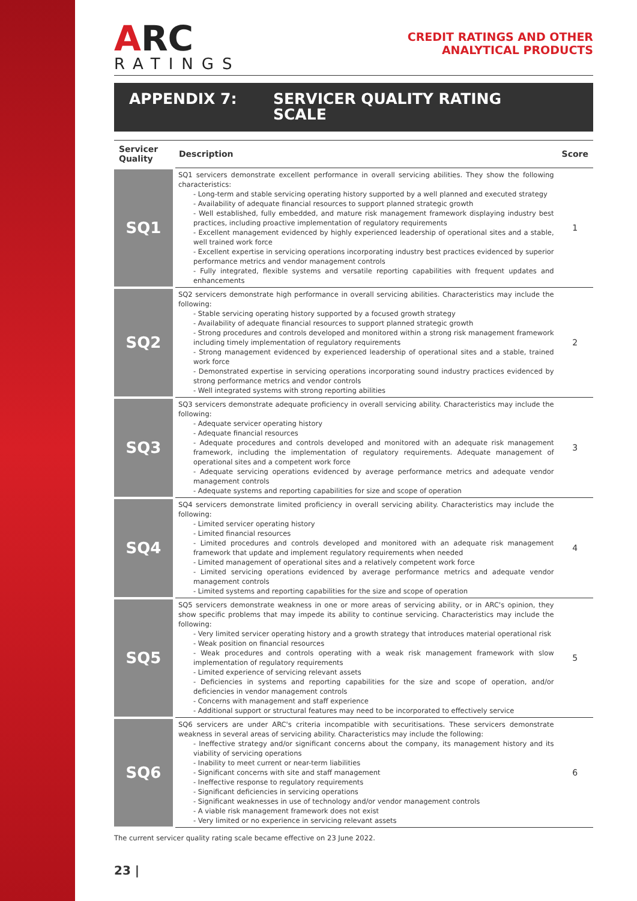ARC
RATINGS
CREDIT RATINGS AND OTHER
ANALYTICAL PRODUCTS
APPENDIX 7: SERVICER QUALITY RATING
SCALE
| Servicer Quality | Description | Score |
| --- | --- | --- |
| SQ1 | SQ1 servicers demonstrate excellent performance in overall servicing abilities. They show the following characteristics: - Long-term and stable servicing operating history supported by a well planned and executed strategy - Availability of adequate financial resources to support planned strategic growth - Well established, fully embedded, and mature risk management framework displaying industry best practices, including proactive implementation of regulatory requirements - Excellent management evidenced by highly experienced leadership of operational sites and a stable, well trained work force - Excellent expertise in servicing operations incorporating industry best practices evidenced by superior performance metrics and vendor management controls - Fully integrated, flexible systems and versatile reporting capabilities with frequent updates and enhancements | 1 |
| SQ2 | SQ2 servicers demonstrate high performance in overall servicing abilities. Characteristics may include the following: - Stable servicing operating history supported by a focused growth strategy - Availability of adequate financial resources to support planned strategic growth - Strong procedures and controls developed and monitored within a strong risk management framework including timely implementation of regulatory requirements - Strong management evidenced by experienced leadership of operational sites and a stable, trained work force - Demonstrated expertise in servicing operations incorporating sound industry practices evidenced by strong performance metrics and vendor controls - Well integrated systems with strong reporting abilities | 2 |
| SQ3 | SQ3 servicers demonstrate adequate proficiency in overall servicing ability. Characteristics may include the following: - Adequate servicer operating history - Adequate financial resources - Adequate procedures and controls developed and monitored with an adequate risk management framework, including the implementation of regulatory requirements. Adequate management of operational sites and a competent work force - Adequate servicing operations evidenced by average performance metrics and adequate vendor management controls - Adequate systems and reporting capabilities for size and scope of operation | 3 |
| SQ4 | SQ4 servicers demonstrate limited proficiency in overall servicing ability. Characteristics may include the following: - Limited servicer operating history - Limited financial resources - Limited procedures and controls developed and monitored with an adequate risk management framework that update and implement regulatory requirements when needed - Limited management of operational sites and a relatively competent work force - Limited servicing operations evidenced by average performance metrics and adequate vendor management controls - Limited systems and reporting capabilities for the size and scope of operation | 4 |
| SQ5 | SQ5 servicers demonstrate weakness in one or more areas of servicing ability, or in ARC's opinion, they show specific problems that may impede its ability to continue servicing. Characteristics may include the following: - Very limited servicer operating history and a growth strategy that introduces material operational risk - Weak position on financial resources - Weak procedures and controls operating with a weak risk management framework with slow implementation of regulatory requirements - Limited experience of servicing relevant assets - Deficiencies in systems and reporting capabilities for the size and scope of operation, and/or deficiencies in vendor management controls - Concerns with management and staff experience - Additional support or structural features may need to be incorporated to effectively service | 5 |
| SQ6 | SQ6 servicers are under ARC's criteria incompatible with securitisations. These servicers demonstrate weakness in several areas of servicing ability. Characteristics may include the following: - Ineffective strategy and/or significant concerns about the company, its management history and its viability of servicing operations - Inability to meet current or near-term liabilities - Significant concerns with site and staff management - Ineffective response to regulatory requirements - Significant deficiencies in servicing operations - Significant weaknesses in use of technology and/or vendor management controls - A viable risk management framework does not exist - Very limited or no experience in servicing relevant assets | 6 |
The current servicer quality rating scale became effective on 23 June 2022.
23 |